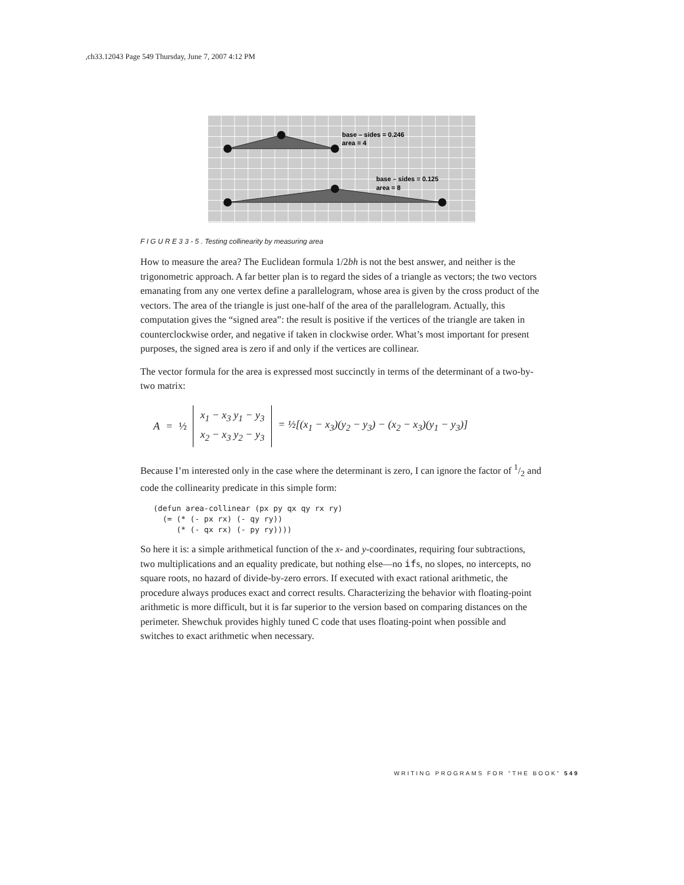,ch33.12043 Page 549 Thursday, June 7, 2007 4:12 PM
base – sides = 0.246
area = 4
base – sides = 0.125
area = 8
F I G U R E 3 3 - 5 . Testing collinearity by measuring area
How to measure the area? The Euclidean formula 1/2bh is not the best answer, and neither is the trigonometric approach. A far better plan is to regard the sides of a triangle as vectors; the two vectors emanating from any one vertex define a parallelogram, whose area is given by the cross product of the vectors. The area of the triangle is just one-half of the area of the parallelogram. Actually, this computation gives the “signed area”: the result is positive if the vertices of the triangle are taken in counterclockwise order, and negative if taken in clockwise order. What’s most important for present purposes, the signed area is zero if and only if the vertices are collinear.
The vector formula for the area is expressed most succinctly in terms of the determinant of a two-by-two matrix:
A = ½ x<sub>1</sub> − x<sub>3</sub> y<sub>1</sub> − y<sub>3</sub>
x<sub>2</sub> − x<sub>3</sub> y<sub>2</sub> − y<sub>3</sub> = ½[(x<sub>1</sub> − x<sub>3</sub>)(y<sub>2</sub> − y<sub>3</sub>) − (x<sub>2</sub> − x<sub>3</sub>)(y<sub>1</sub> − y<sub>3</sub>)]
Because I’m interested only in the case where the determinant is zero, I can ignore the factor of 1/2 and code the collinearity predicate in this simple form:
(defun area-collinear (px py qx qy rx ry)
  (= (* (- px rx) (- qy ry))
     (* (- qx rx) (- py ry))))
So here it is: a simple arithmetical function of the x- and y-coordinates, requiring four subtractions, two multiplications and an equality predicate, but nothing else—no ifs, no slopes, no intercepts, no square roots, no hazard of divide-by-zero errors. If executed with exact rational arithmetic, the procedure always produces exact and correct results. Characterizing the behavior with floating-point arithmetic is more difficult, but it is far superior to the version based on comparing distances on the perimeter. Shewchuk provides highly tuned C code that uses floating-point when possible and switches to exact arithmetic when necessary.
WRITING PROGRAMS FOR "THE BOOK" 549